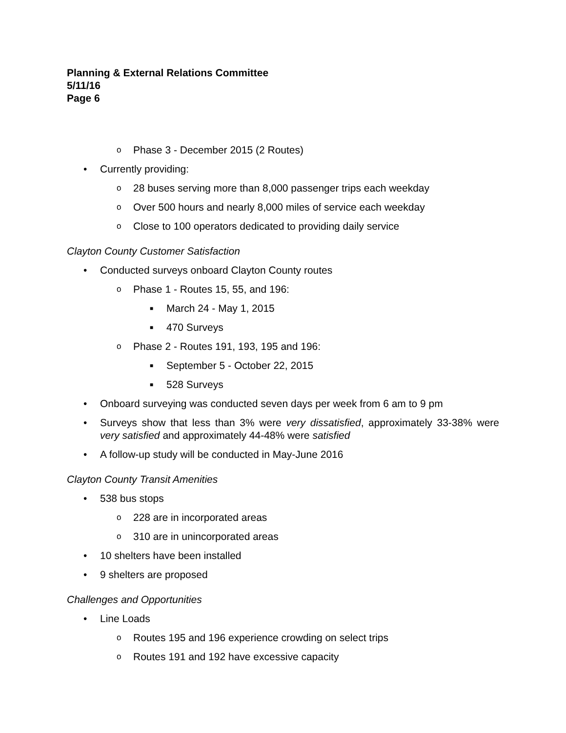Planning & External Relations Committee
5/11/16
Page 6
o Phase 3 - December 2015 (2 Routes)
• Currently providing:
o 28 buses serving more than 8,000 passenger trips each weekday
o Over 500 hours and nearly 8,000 miles of service each weekday
o Close to 100 operators dedicated to providing daily service
Clayton County Customer Satisfaction
• Conducted surveys onboard Clayton County routes
o Phase 1 - Routes 15, 55, and 196:
■ March 24 - May 1, 2015
■ 470 Surveys
o Phase 2 - Routes 191, 193, 195 and 196:
■ September 5 - October 22, 2015
■ 528 Surveys
• Onboard surveying was conducted seven days per week from 6 am to 9 pm
• Surveys show that less than 3% were very dissatisfied, approximately 33-38% were very satisfied and approximately 44-48% were satisfied
• A follow-up study will be conducted in May-June 2016
Clayton County Transit Amenities
• 538 bus stops
o 228 are in incorporated areas
o 310 are in unincorporated areas
• 10 shelters have been installed
• 9 shelters are proposed
Challenges and Opportunities
• Line Loads
o Routes 195 and 196 experience crowding on select trips
o Routes 191 and 192 have excessive capacity